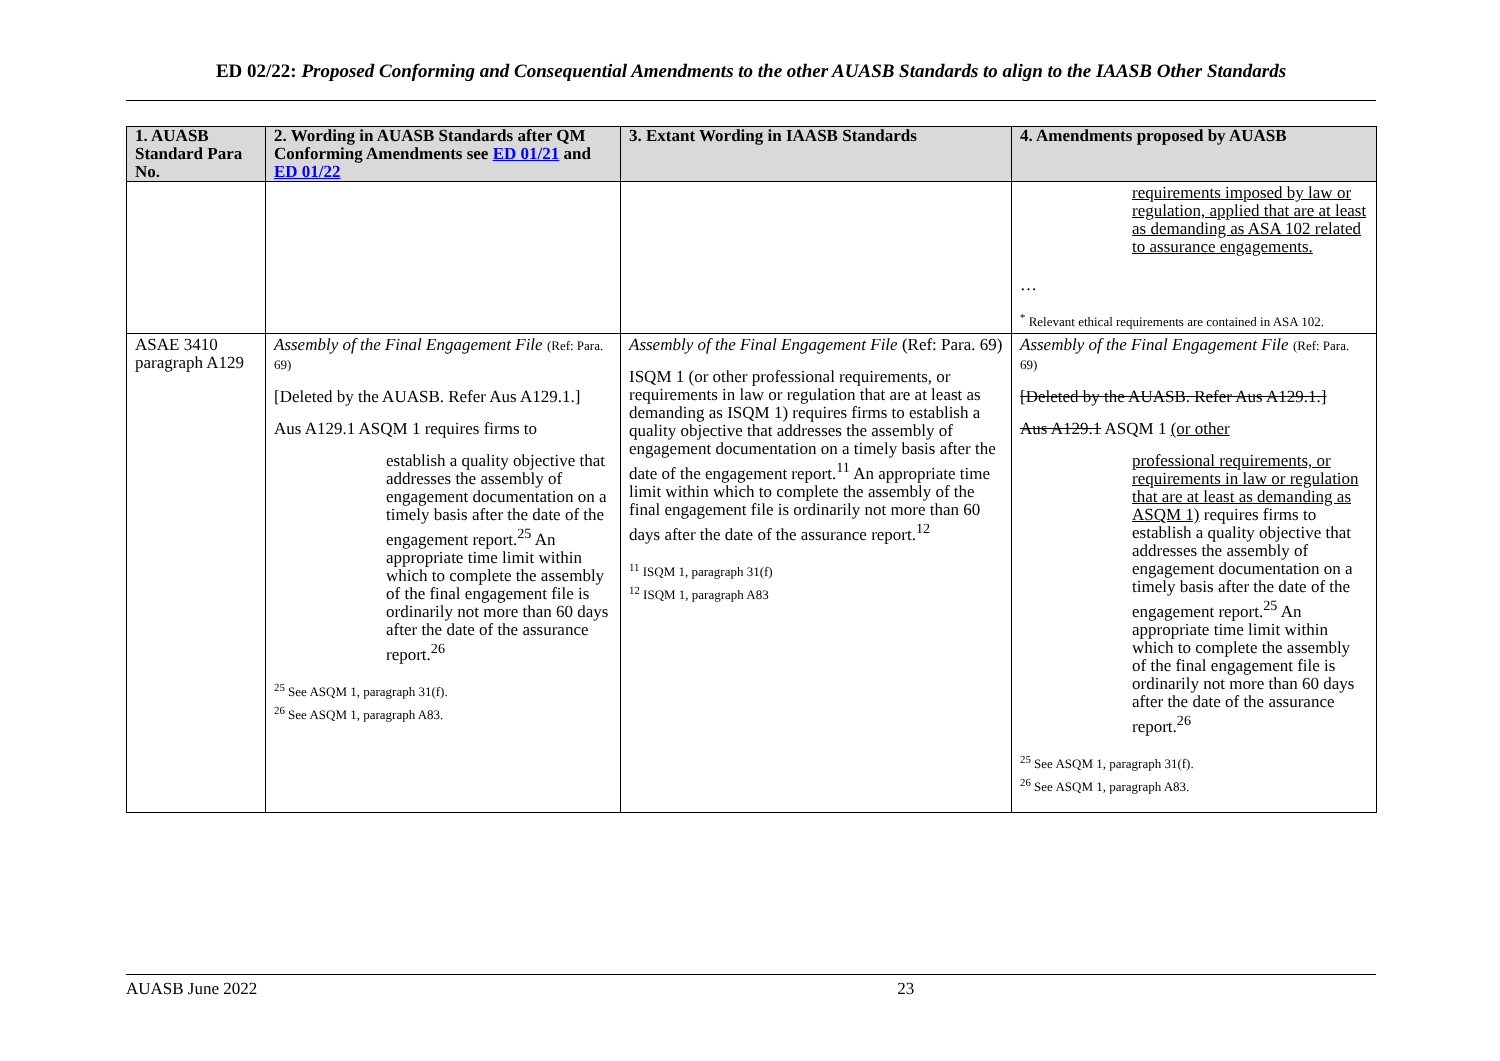ED 02/22: Proposed Conforming and Consequential Amendments to the other AUASB Standards to align to the IAASB Other Standards
| 1. AUASB Standard Para No. | 2. Wording in AUASB Standards after QM Conforming Amendments see ED 01/21 and ED 01/22 | 3. Extant Wording in IAASB Standards | 4. Amendments proposed by AUASB |
| --- | --- | --- | --- |
| | | | requirements imposed by law or regulation, applied that are at least as demanding as ASA 102 related to assurance engagements. … <sup>*</sup> Relevant ethical requirements are contained in ASA 102. |
| ASAE 3410 paragraph A129 | Assembly of the Final Engagement File (Ref: Para. 69) [Deleted by the AUASB. Refer Aus A129.1.] Aus A129.1 ASQM 1 requires firms to establish a quality objective that addresses the assembly of engagement documentation on a timely basis after the date of the engagement report.<sup>25</sup> An appropriate time limit within which to complete the assembly of the final engagement file is ordinarily not more than 60 days after the date of the assurance report.<sup>26</sup> <sup>25</sup> See ASQM 1, paragraph 31(f). <sup>26</sup> See ASQM 1, paragraph A83. | Assembly of the Final Engagement File (Ref: Para. 69) ISQM 1 (or other professional requirements, or requirements in law or regulation that are at least as demanding as ISQM 1) requires firms to establish a quality objective that addresses the assembly of engagement documentation on a timely basis after the date of the engagement report.<sup>11</sup> An appropriate time limit within which to complete the assembly of the final engagement file is ordinarily not more than 60 days after the date of the assurance report.<sup>12</sup> <sup>11</sup> ISQM 1, paragraph 31(f) <sup>12</sup> ISQM 1, paragraph A83 | Assembly of the Final Engagement File (Ref: Para. 69) [Deleted by the AUASB. Refer Aus A129.1.] Aus A129.1 ASQM 1 (or other professional requirements, or requirements in law or regulation that are at least as demanding as ASQM 1) requires firms to establish a quality objective that addresses the assembly of engagement documentation on a timely basis after the date of the engagement report.<sup>25</sup> An appropriate time limit within which to complete the assembly of the final engagement file is ordinarily not more than 60 days after the date of the assurance report.<sup>26</sup> <sup>25</sup> See ASQM 1, paragraph 31(f). <sup>26</sup> See ASQM 1, paragraph A83. |
AUASB June 2022 23